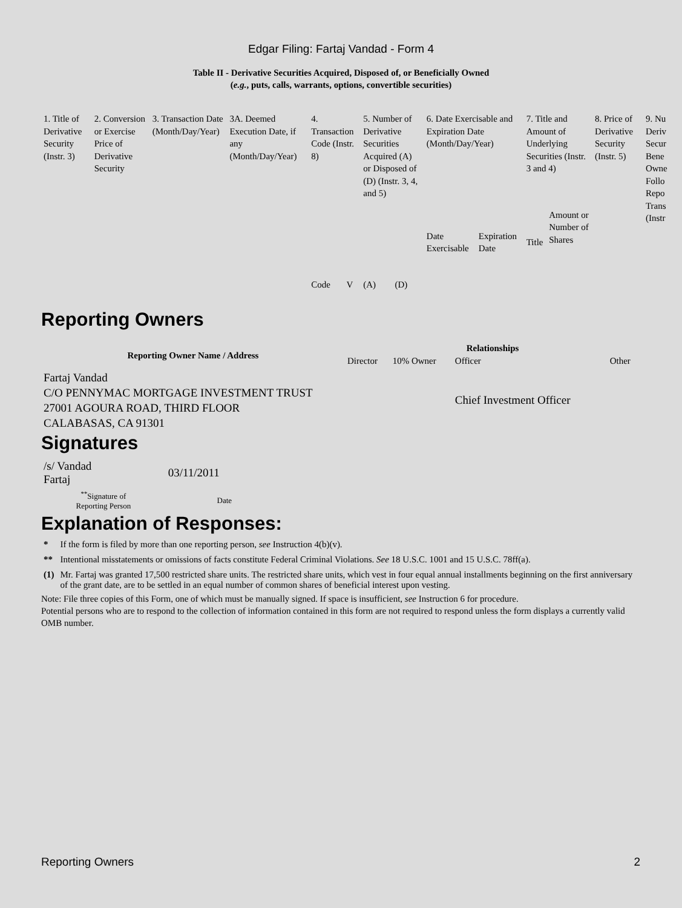Edgar Filing: Fartaj Vandad - Form 4
Table II - Derivative Securities Acquired, Disposed of, or Beneficially Owned
(e.g., puts, calls, warrants, options, convertible securities)
| 1. Title of Derivative Security (Instr. 3) | 2. Conversion or Exercise Price of Derivative Security | 3. Transaction Date (Month/Day/Year) | 3A. Deemed Execution Date, if any (Month/Day/Year) | 4. Transaction Code (Instr. 8) | | 5. Number of Derivative Securities Acquired (A) or Disposed of (D) (Instr. 3, 4, and 5) | | 6. Date Exercisable and Expiration Date (Month/Day/Year) | | 7. Title and Amount of Underlying Securities (Instr. 3 and 4) | | 8. Price of Derivative Security (Instr. 5) | 9. Nu Deriv Secur Bene Owne Follo Repo Trans (Instr |
| | | | | Code | V | (A) | (D) | Date Exercisable | Expiration Date | Title | Amount or Number of Shares | | |
Reporting Owners
| Reporting Owner Name / Address | Relationships | | | |
| --- | --- | --- | --- | --- |
| | Director | 10% Owner | Officer | Other |
| Fartaj Vandad C/O PENNYMAC MORTGAGE INVESTMENT TRUST 27001 AGOURA ROAD, THIRD FLOOR CALABASAS, CA 91301 | | | Chief Investment Officer | |
Signatures
| /s/ Vandad Fartaj | 03/11/2011 |
| <sup>**</sup> Signature of Reporting Person | Date |
Explanation of Responses:
| * | If the form is filed by more than one reporting person, see Instruction 4(b)(v). |
| ** | Intentional misstatements or omissions of facts constitute Federal Criminal Violations. See 18 U.S.C. 1001 and 15 U.S.C. 78ff(a). |
| (1) | Mr. Fartaj was granted 17,500 restricted share units. The restricted share units, which vest in four equal annual installments beginning on the first anniversary of the grant date, are to be settled in an equal number of common shares of beneficial interest upon vesting. |
Note: File three copies of this Form, one of which must be manually signed. If space is insufficient, see Instruction 6 for procedure.
Potential persons who are to respond to the collection of information contained in this form are not required to respond unless the form displays a currently valid OMB number.
Reporting Owners 2